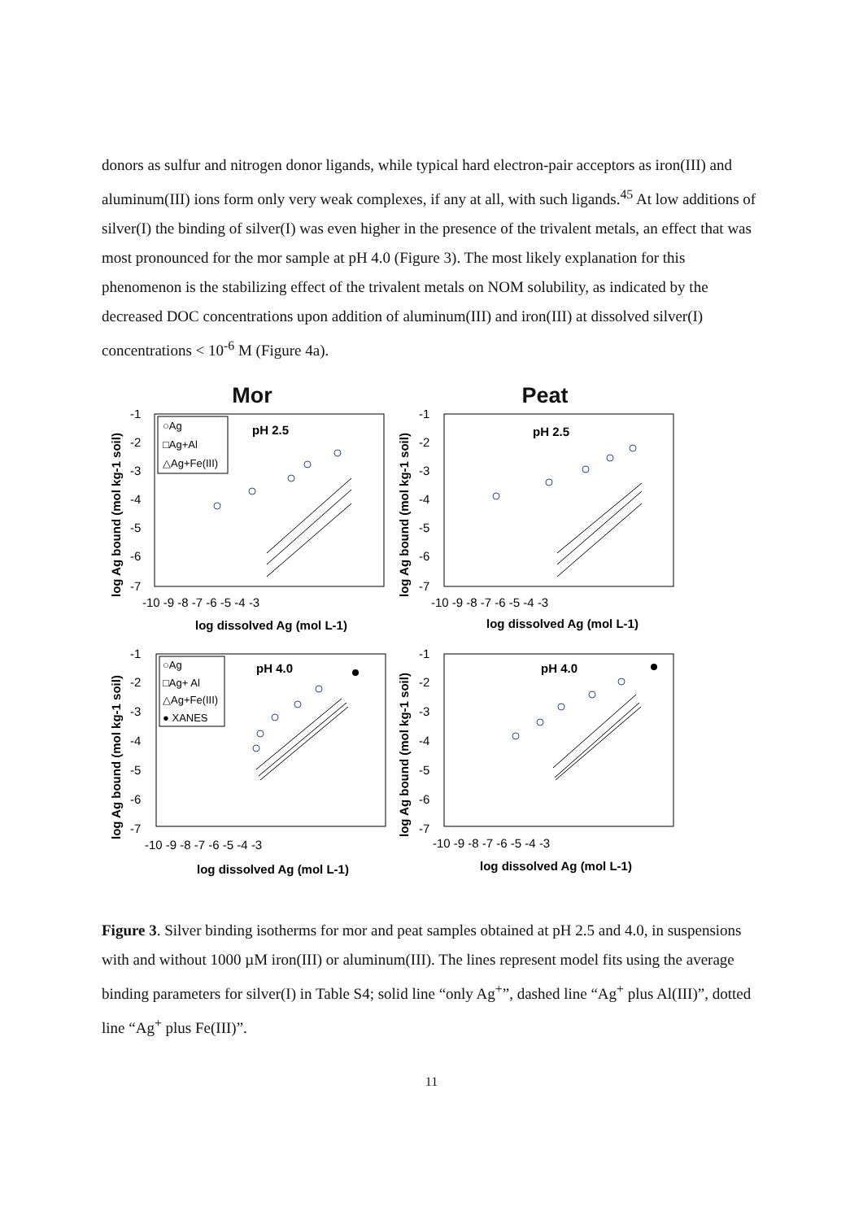donors as sulfur and nitrogen donor ligands, while typical hard electron-pair acceptors as iron(III) and aluminum(III) ions form only very weak complexes, if any at all, with such ligands.<sup>45</sup> At low additions of silver(I) the binding of silver(I) was even higher in the presence of the trivalent metals, an effect that was most pronounced for the mor sample at pH 4.0 (Figure 3). The most likely explanation for this phenomenon is the stabilizing effect of the trivalent metals on NOM solubility, as indicated by the decreased DOC concentrations upon addition of aluminum(III) and iron(III) at dissolved silver(I) concentrations < 10<sup>-6</sup> M (Figure 4a).
Mor Peat
pH 2.5
pH 2.5
pH 4.0
pH 4.0
○Ag
□Ag+Al
△Ag+Fe(III)
○Ag
□Ag+ Al
△Ag+Fe(III)
● XANES
-1
-2
-3
-4
-5
-6
-7
-1
-2
-3
-4
-5
-6
-7
-10 -9 -8 -7 -6 -5 -4 -3
-10 -9 -8 -7 -6 -5 -4 -3
log dissolved Ag (mol L-1)
log dissolved Ag (mol L-1)
-1
-2
-3
-4
-5
-6
-7
-1
-2
-3
-4
-5
-6
-7
-10 -9 -8 -7 -6 -5 -4 -3
-10 -9 -8 -7 -6 -5 -4 -3
log dissolved Ag (mol L-1)
log dissolved Ag (mol L-1)
log Ag bound (mol kg-1 soil)
log Ag bound (mol kg-1 soil)
log Ag bound (mol kg-1 soil)
log Ag bound (mol kg-1 soil)
Figure 3. Silver binding isotherms for mor and peat samples obtained at pH 2.5 and 4.0, in suspensions with and without 1000 µM iron(III) or aluminum(III). The lines represent model fits using the average binding parameters for silver(I) in Table S4; solid line “only Ag<sup>+</sup>”, dashed line “Ag<sup>+</sup> plus Al(III)”, dotted line “Ag<sup>+</sup> plus Fe(III)”.
11